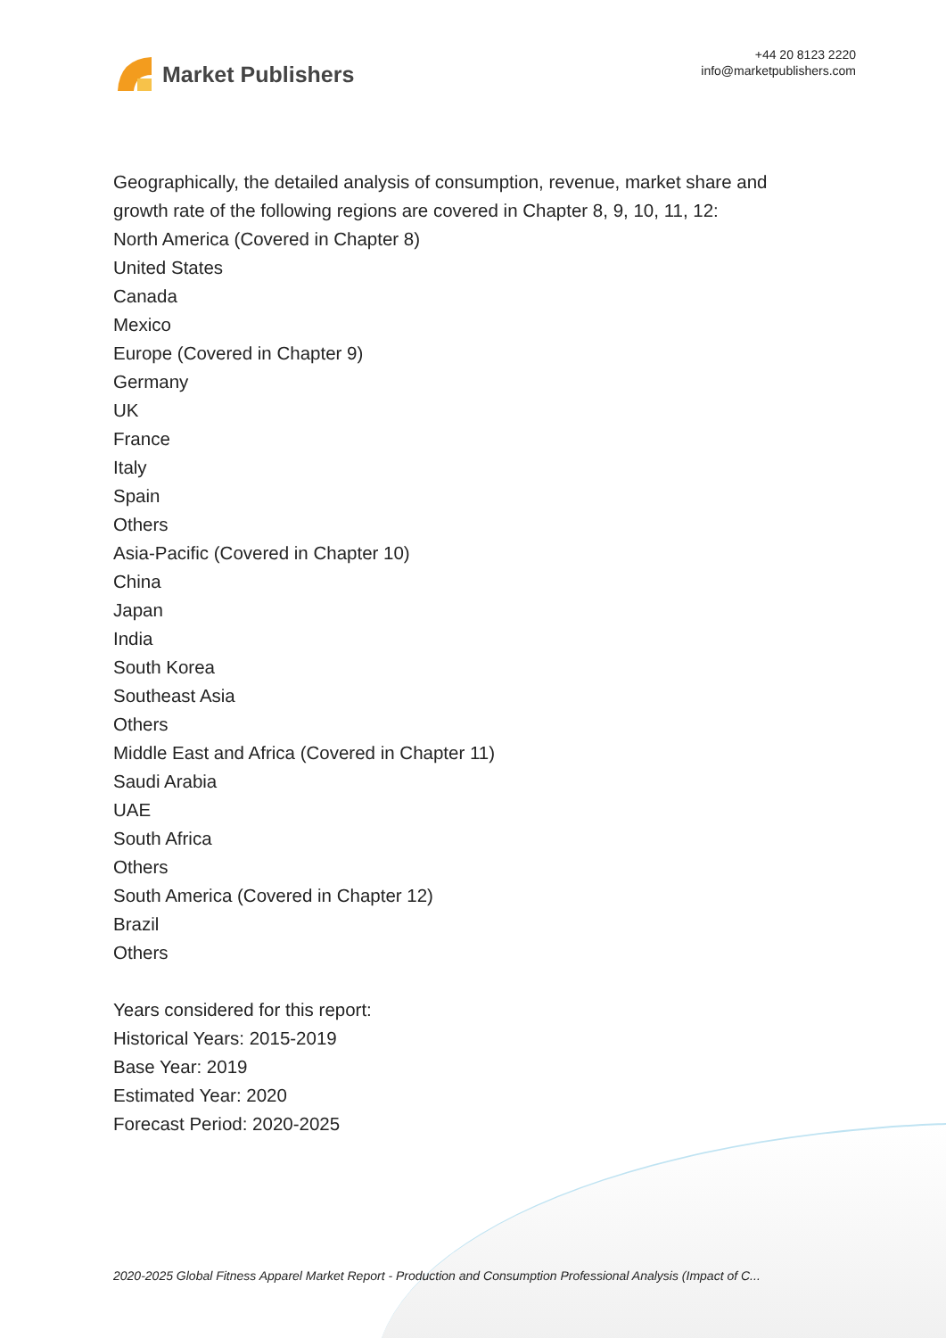Market Publishers
+44 20 8123 2220
info@marketpublishers.com
Geographically, the detailed analysis of consumption, revenue, market share and
growth rate of the following regions are covered in Chapter 8, 9, 10, 11, 12:
North America (Covered in Chapter 8)
United States
Canada
Mexico
Europe (Covered in Chapter 9)
Germany
UK
France
Italy
Spain
Others
Asia-Pacific (Covered in Chapter 10)
China
Japan
India
South Korea
Southeast Asia
Others
Middle East and Africa (Covered in Chapter 11)
Saudi Arabia
UAE
South Africa
Others
South America (Covered in Chapter 12)
Brazil
Others
Years considered for this report:
Historical Years: 2015-2019
Base Year: 2019
Estimated Year: 2020
Forecast Period: 2020-2025
2020-2025 Global Fitness Apparel Market Report - Production and Consumption Professional Analysis (Impact of C...